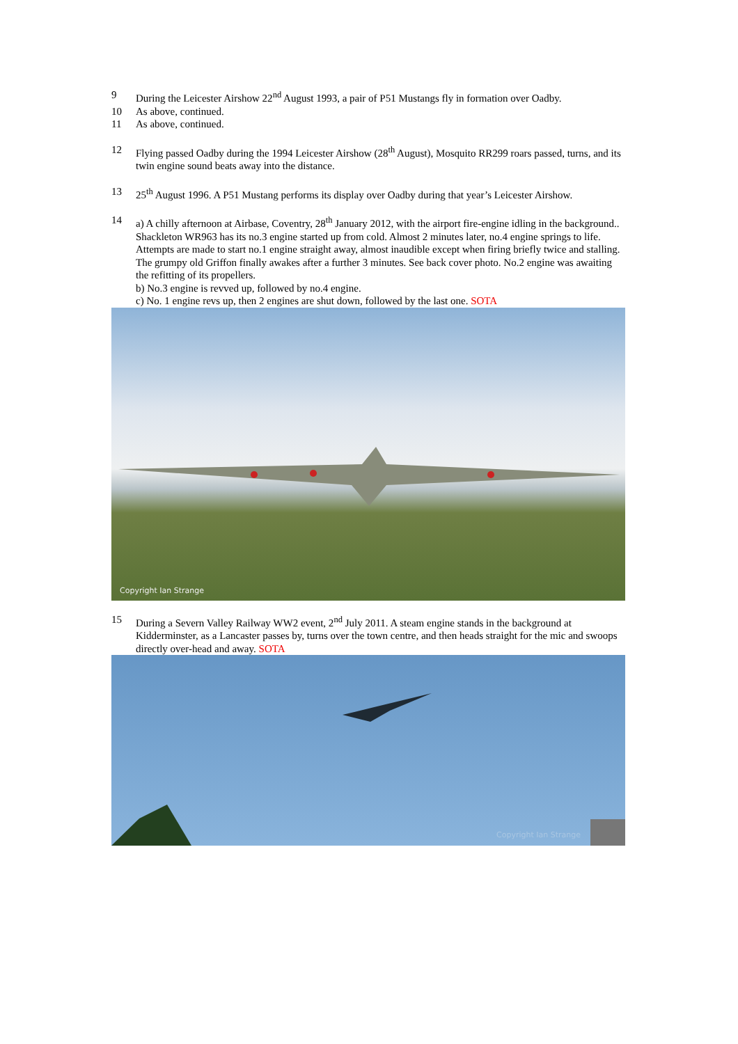9 During the Leicester Airshow 22<sup>nd</sup> August 1993, a pair of P51 Mustangs fly in formation over Oadby.
10 As above, continued.
11 As above, continued.
12 Flying passed Oadby during the 1994 Leicester Airshow (28<sup>th</sup> August), Mosquito RR299 roars passed, turns, and its twin engine sound beats away into the distance.
13 25<sup>th</sup> August 1996. A P51 Mustang performs its display over Oadby during that year’s Leicester Airshow.
14 a) A chilly afternoon at Airbase, Coventry, 28<sup>th</sup> January 2012, with the airport fire-engine idling in the background.. Shackleton WR963 has its no.3 engine started up from cold. Almost 2 minutes later, no.4 engine springs to life. Attempts are made to start no.1 engine straight away, almost inaudible except when firing briefly twice and stalling. The grumpy old Griffon finally awakes after a further 3 minutes. See back cover photo. No.2 engine was awaiting the refitting of its propellers.
b) No.3 engine is revved up, followed by no.4 engine.
c) No. 1 engine revs up, then 2 engines are shut down, followed by the last one. SOTA
Copyright Ian Strange
15 During a Severn Valley Railway WW2 event, 2<sup>nd</sup> July 2011. A steam engine stands in the background at Kidderminster, as a Lancaster passes by, turns over the town centre, and then heads straight for the mic and swoops directly over-head and away. SOTA
Copyright Ian Strange